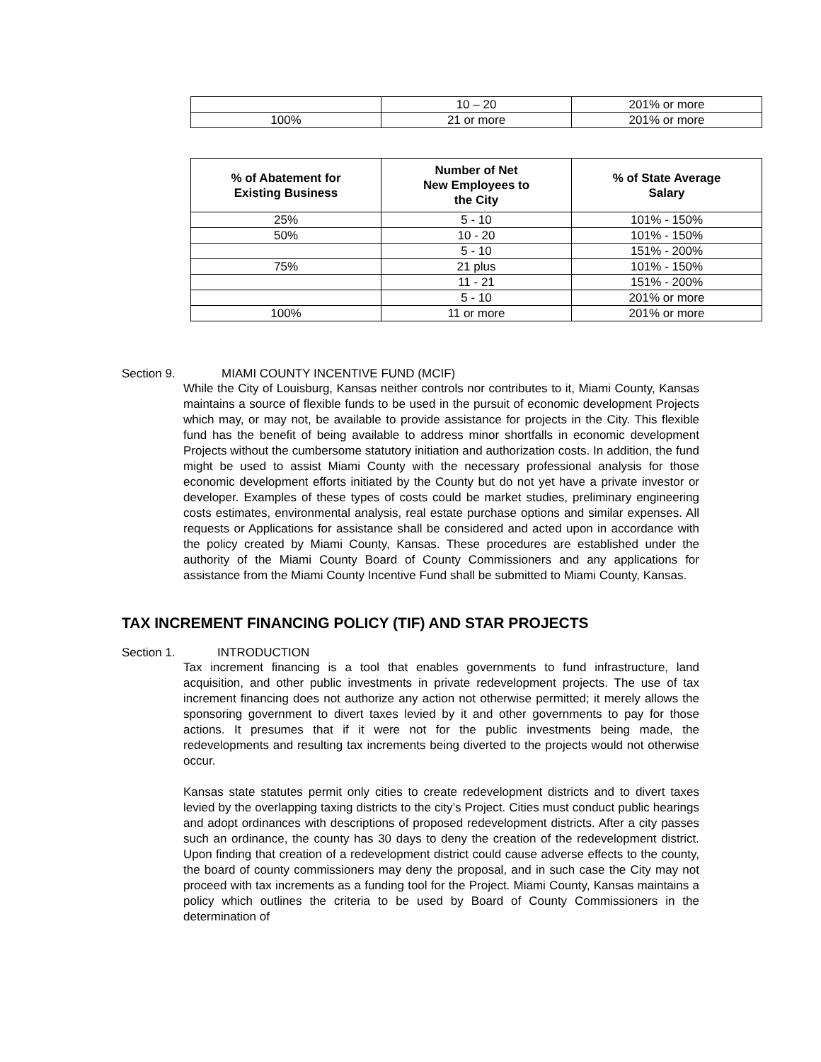| | 10 – 20 | 201% or more |
| 100% | 21 or more | 201% or more |
| % of Abatement for Existing Business | Number of Net New Employees to the City | % of State Average Salary |
| --- | --- | --- |
| 25% | 5 - 10 | 101% - 150% |
| 50% | 10 - 20 | 101% - 150% |
| | 5 - 10 | 151% - 200% |
| 75% | 21 plus | 101% - 150% |
| | 11 - 21 | 151% - 200% |
| | 5 - 10 | 201% or more |
| 100% | 11 or more | 201% or more |
Section 9. MIAMI COUNTY INCENTIVE FUND (MCIF)
While the City of Louisburg, Kansas neither controls nor contributes to it, Miami County, Kansas maintains a source of flexible funds to be used in the pursuit of economic development Projects which may, or may not, be available to provide assistance for projects in the City. This flexible fund has the benefit of being available to address minor shortfalls in economic development Projects without the cumbersome statutory initiation and authorization costs. In addition, the fund might be used to assist Miami County with the necessary professional analysis for those economic development efforts initiated by the County but do not yet have a private investor or developer. Examples of these types of costs could be market studies, preliminary engineering costs estimates, environmental analysis, real estate purchase options and similar expenses. All requests or Applications for assistance shall be considered and acted upon in accordance with the policy created by Miami County, Kansas. These procedures are established under the authority of the Miami County Board of County Commissioners and any applications for assistance from the Miami County Incentive Fund shall be submitted to Miami County, Kansas.
TAX INCREMENT FINANCING POLICY (TIF) AND STAR PROJECTS
Section 1. INTRODUCTION
Tax increment financing is a tool that enables governments to fund infrastructure, land acquisition, and other public investments in private redevelopment projects. The use of tax increment financing does not authorize any action not otherwise permitted; it merely allows the sponsoring government to divert taxes levied by it and other governments to pay for those actions. It presumes that if it were not for the public investments being made, the redevelopments and resulting tax increments being diverted to the projects would not otherwise occur.
Kansas state statutes permit only cities to create redevelopment districts and to divert taxes levied by the overlapping taxing districts to the city’s Project. Cities must conduct public hearings and adopt ordinances with descriptions of proposed redevelopment districts. After a city passes such an ordinance, the county has 30 days to deny the creation of the redevelopment district. Upon finding that creation of a redevelopment district could cause adverse effects to the county, the board of county commissioners may deny the proposal, and in such case the City may not proceed with tax increments as a funding tool for the Project. Miami County, Kansas maintains a policy which outlines the criteria to be used by Board of County Commissioners in the determination of